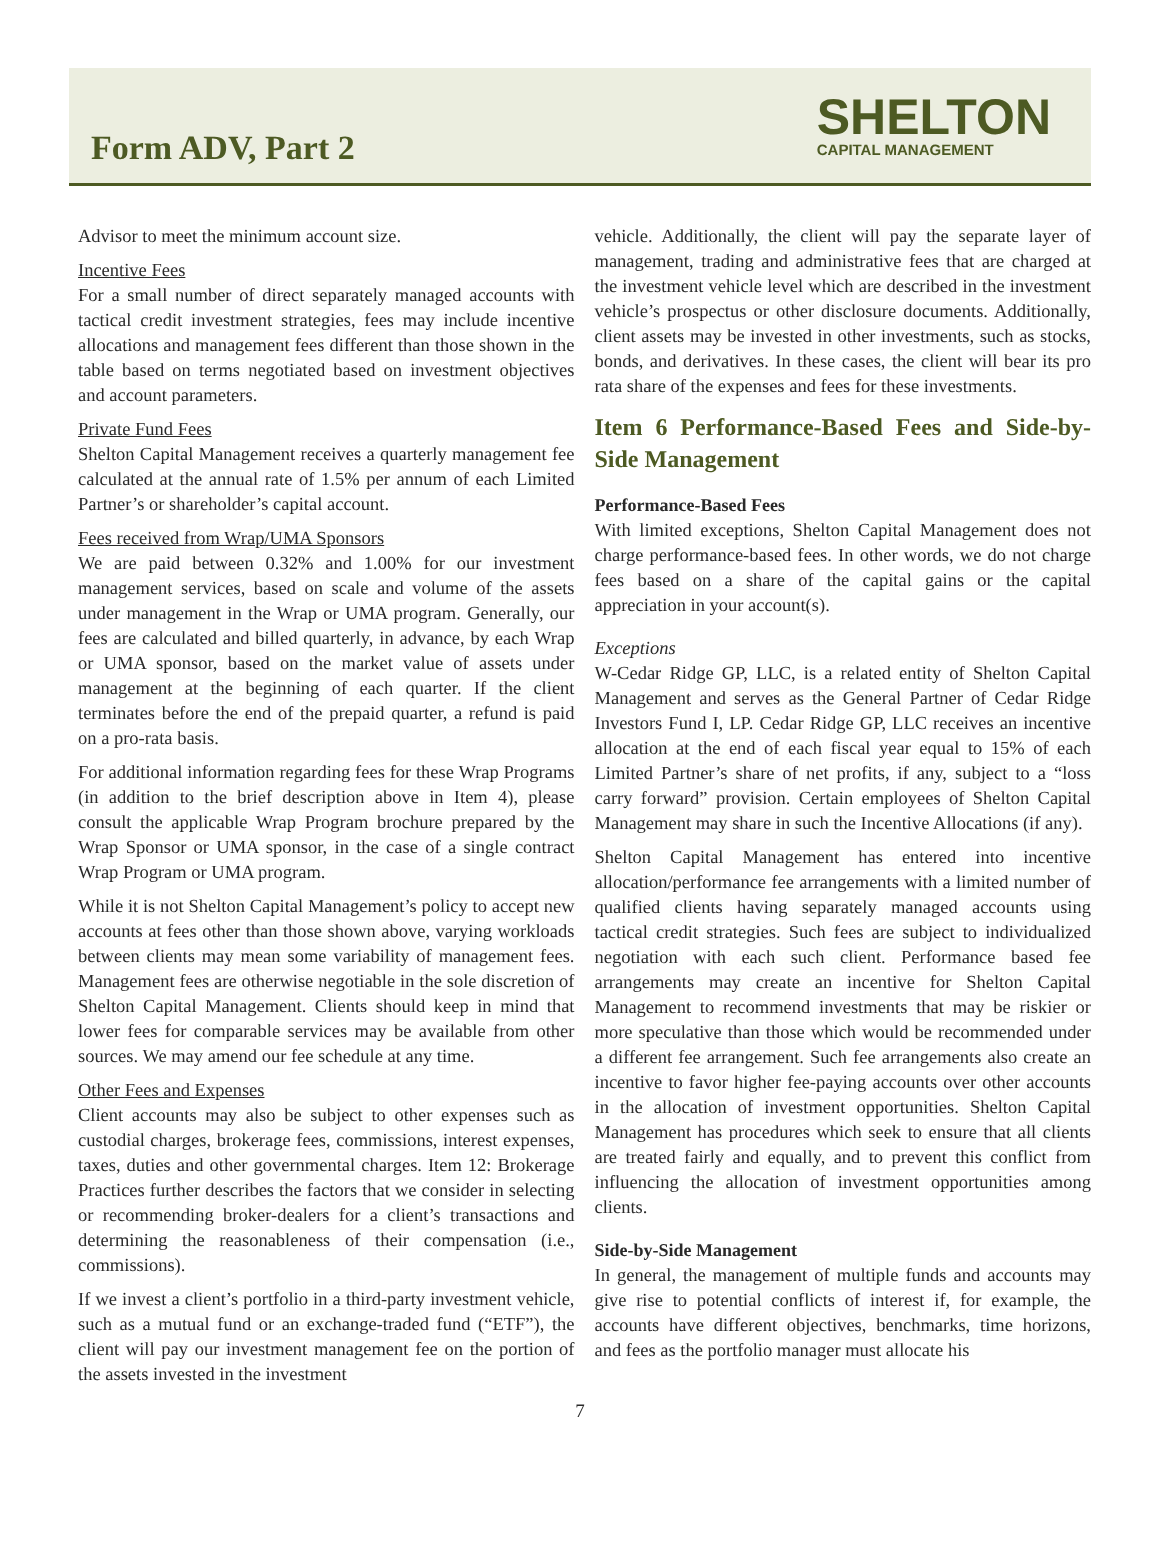Form ADV, Part 2
SHELTON
CAPITAL MANAGEMENT
Advisor to meet the minimum account size.
Incentive Fees
For a small number of direct separately managed accounts with tactical credit investment strategies, fees may include incentive allocations and management fees different than those shown in the table based on terms negotiated based on investment objectives and account parameters.
Private Fund Fees
Shelton Capital Management receives a quarterly management fee calculated at the annual rate of 1.5% per annum of each Limited Partner’s or shareholder’s capital account.
Fees received from Wrap/UMA Sponsors
We are paid between 0.32% and 1.00% for our investment management services, based on scale and volume of the assets under management in the Wrap or UMA program. Generally, our fees are calculated and billed quarterly, in advance, by each Wrap or UMA sponsor, based on the market value of assets under management at the beginning of each quarter. If the client terminates before the end of the prepaid quarter, a refund is paid on a pro-rata basis.
For additional information regarding fees for these Wrap Programs (in addition to the brief description above in Item 4), please consult the applicable Wrap Program brochure prepared by the Wrap Sponsor or UMA sponsor, in the case of a single contract Wrap Program or UMA program.
While it is not Shelton Capital Management’s policy to accept new accounts at fees other than those shown above, varying workloads between clients may mean some variability of management fees. Management fees are otherwise negotiable in the sole discretion of Shelton Capital Management. Clients should keep in mind that lower fees for comparable services may be available from other sources. We may amend our fee schedule at any time.
Other Fees and Expenses
Client accounts may also be subject to other expenses such as custodial charges, brokerage fees, commissions, interest expenses, taxes, duties and other governmental charges. Item 12: Brokerage Practices further describes the factors that we consider in selecting or recommending broker-dealers for a client’s transactions and determining the reasonableness of their compensation (i.e., commissions).
If we invest a client’s portfolio in a third-party investment vehicle, such as a mutual fund or an exchange-traded fund (“ETF”), the client will pay our investment management fee on the portion of the assets invested in the investment
vehicle. Additionally, the client will pay the separate layer of management, trading and administrative fees that are charged at the investment vehicle level which are described in the investment vehicle’s prospectus or other disclosure documents. Additionally, client assets may be invested in other investments, such as stocks, bonds, and derivatives. In these cases, the client will bear its pro rata share of the expenses and fees for these investments.
Item 6 Performance-Based Fees and Side-by-Side Management
Performance-Based Fees
With limited exceptions, Shelton Capital Management does not charge performance-based fees. In other words, we do not charge fees based on a share of the capital gains or the capital appreciation in your account(s).
Exceptions
W-Cedar Ridge GP, LLC, is a related entity of Shelton Capital Management and serves as the General Partner of Cedar Ridge Investors Fund I, LP. Cedar Ridge GP, LLC receives an incentive allocation at the end of each fiscal year equal to 15% of each Limited Partner’s share of net profits, if any, subject to a “loss carry forward” provision. Certain employees of Shelton Capital Management may share in such the Incentive Allocations (if any).
Shelton Capital Management has entered into incentive allocation/performance fee arrangements with a limited number of qualified clients having separately managed accounts using tactical credit strategies. Such fees are subject to individualized negotiation with each such client. Performance based fee arrangements may create an incentive for Shelton Capital Management to recommend investments that may be riskier or more speculative than those which would be recommended under a different fee arrangement. Such fee arrangements also create an incentive to favor higher fee-paying accounts over other accounts in the allocation of investment opportunities. Shelton Capital Management has procedures which seek to ensure that all clients are treated fairly and equally, and to prevent this conflict from influencing the allocation of investment opportunities among clients.
Side-by-Side Management
In general, the management of multiple funds and accounts may give rise to potential conflicts of interest if, for example, the accounts have different objectives, benchmarks, time horizons, and fees as the portfolio manager must allocate his
7